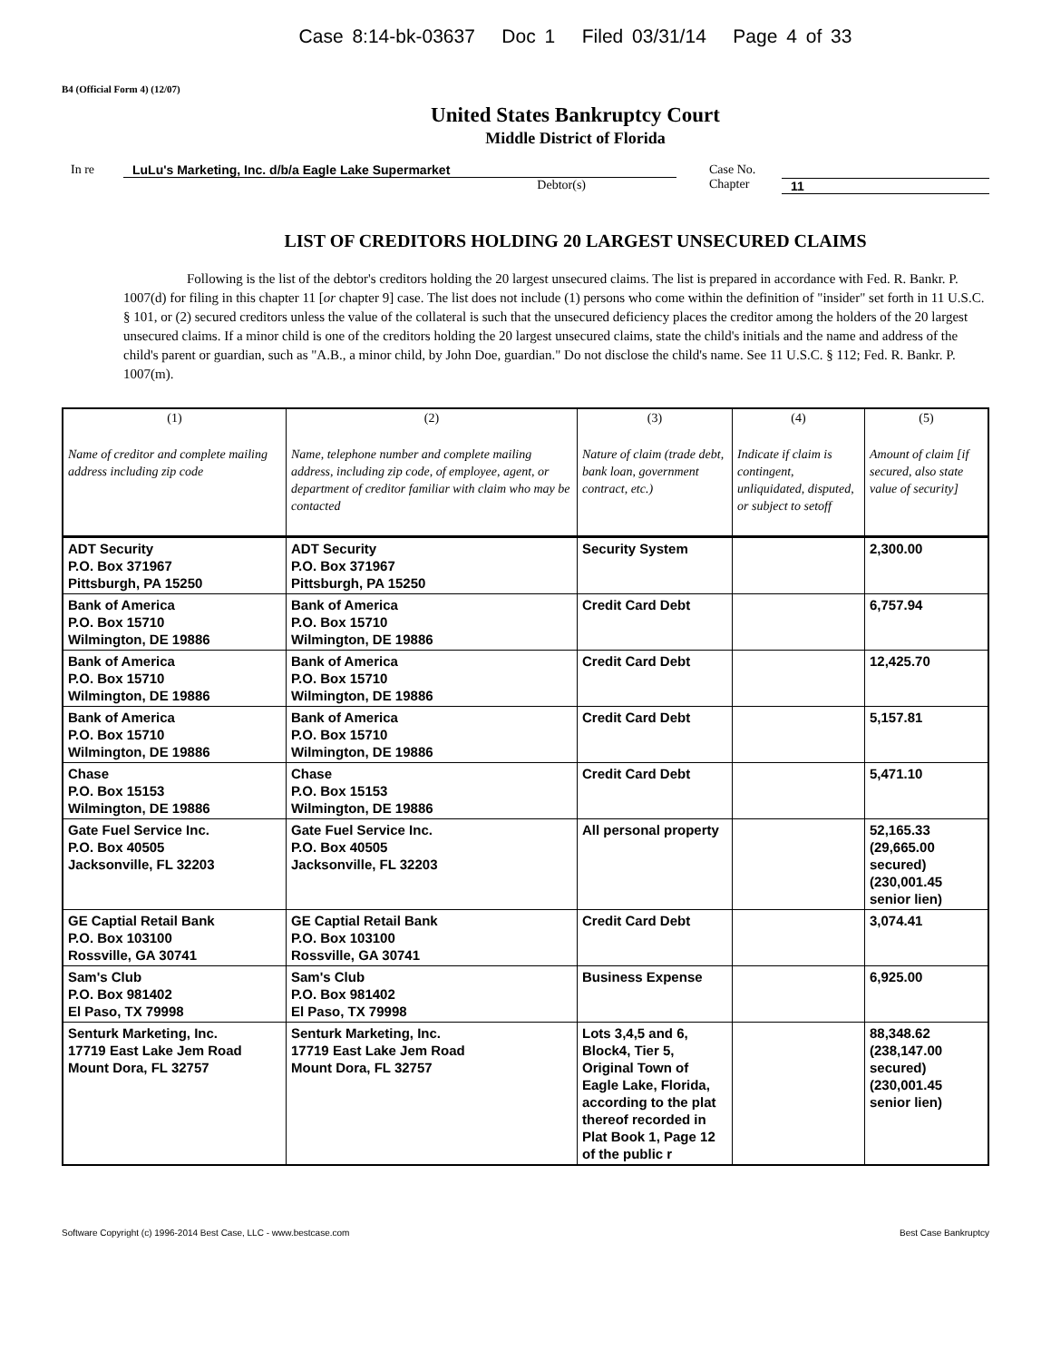Case 8:14-bk-03637 Doc 1 Filed 03/31/14 Page 4 of 33
B4 (Official Form 4) (12/07)
United States Bankruptcy Court
Middle District of Florida
In re LuLu's Marketing, Inc. d/b/a Eagle Lake Supermarket
Debtor(s)
Case No.
Chapter
11
LIST OF CREDITORS HOLDING 20 LARGEST UNSECURED CLAIMS
Following is the list of the debtor's creditors holding the 20 largest unsecured claims. The list is prepared in accordance with Fed. R. Bankr. P. 1007(d) for filing in this chapter 11 [or chapter 9] case. The list does not include (1) persons who come within the definition of "insider" set forth in 11 U.S.C. § 101, or (2) secured creditors unless the value of the collateral is such that the unsecured deficiency places the creditor among the holders of the 20 largest unsecured claims. If a minor child is one of the creditors holding the 20 largest unsecured claims, state the child's initials and the name and address of the child's parent or guardian, such as "A.B., a minor child, by John Doe, guardian." Do not disclose the child's name. See 11 U.S.C. § 112; Fed. R. Bankr. P. 1007(m).
| (1) Name of creditor and complete mailing address including zip code | (2) Name, telephone number and complete mailing address, including zip code, of employee, agent, or department of creditor familiar with claim who may be contacted | (3) Nature of claim (trade debt, bank loan, government contract, etc.) | (4) Indicate if claim is contingent, unliquidated, disputed, or subject to setoff | (5) Amount of claim [if secured, also state value of security] |
| --- | --- | --- | --- | --- |
| ADT Security P.O. Box 371967 Pittsburgh, PA 15250 | ADT Security P.O. Box 371967 Pittsburgh, PA 15250 | Security System | | 2,300.00 |
| Bank of America P.O. Box 15710 Wilmington, DE 19886 | Bank of America P.O. Box 15710 Wilmington, DE 19886 | Credit Card Debt | | 6,757.94 |
| Bank of America P.O. Box 15710 Wilmington, DE 19886 | Bank of America P.O. Box 15710 Wilmington, DE 19886 | Credit Card Debt | | 12,425.70 |
| Bank of America P.O. Box 15710 Wilmington, DE 19886 | Bank of America P.O. Box 15710 Wilmington, DE 19886 | Credit Card Debt | | 5,157.81 |
| Chase P.O. Box 15153 Wilmington, DE 19886 | Chase P.O. Box 15153 Wilmington, DE 19886 | Credit Card Debt | | 5,471.10 |
| Gate Fuel Service Inc. P.O. Box 40505 Jacksonville, FL 32203 | Gate Fuel Service Inc. P.O. Box 40505 Jacksonville, FL 32203 | All personal property | | 52,165.33 (29,665.00 secured) (230,001.45 senior lien) |
| GE Captial Retail Bank P.O. Box 103100 Rossville, GA 30741 | GE Captial Retail Bank P.O. Box 103100 Rossville, GA 30741 | Credit Card Debt | | 3,074.41 |
| Sam's Club P.O. Box 981402 El Paso, TX 79998 | Sam's Club P.O. Box 981402 El Paso, TX 79998 | Business Expense | | 6,925.00 |
| Senturk Marketing, Inc. 17719 East Lake Jem Road Mount Dora, FL 32757 | Senturk Marketing, Inc. 17719 East Lake Jem Road Mount Dora, FL 32757 | Lots 3,4,5 and 6, Block4, Tier 5, Original Town of Eagle Lake, Florida, according to the plat thereof recorded in Plat Book 1, Page 12 of the public r | | 88,348.62 (238,147.00 secured) (230,001.45 senior lien) |
Software Copyright (c) 1996-2014 Best Case, LLC - www.bestcase.com Best Case Bankruptcy